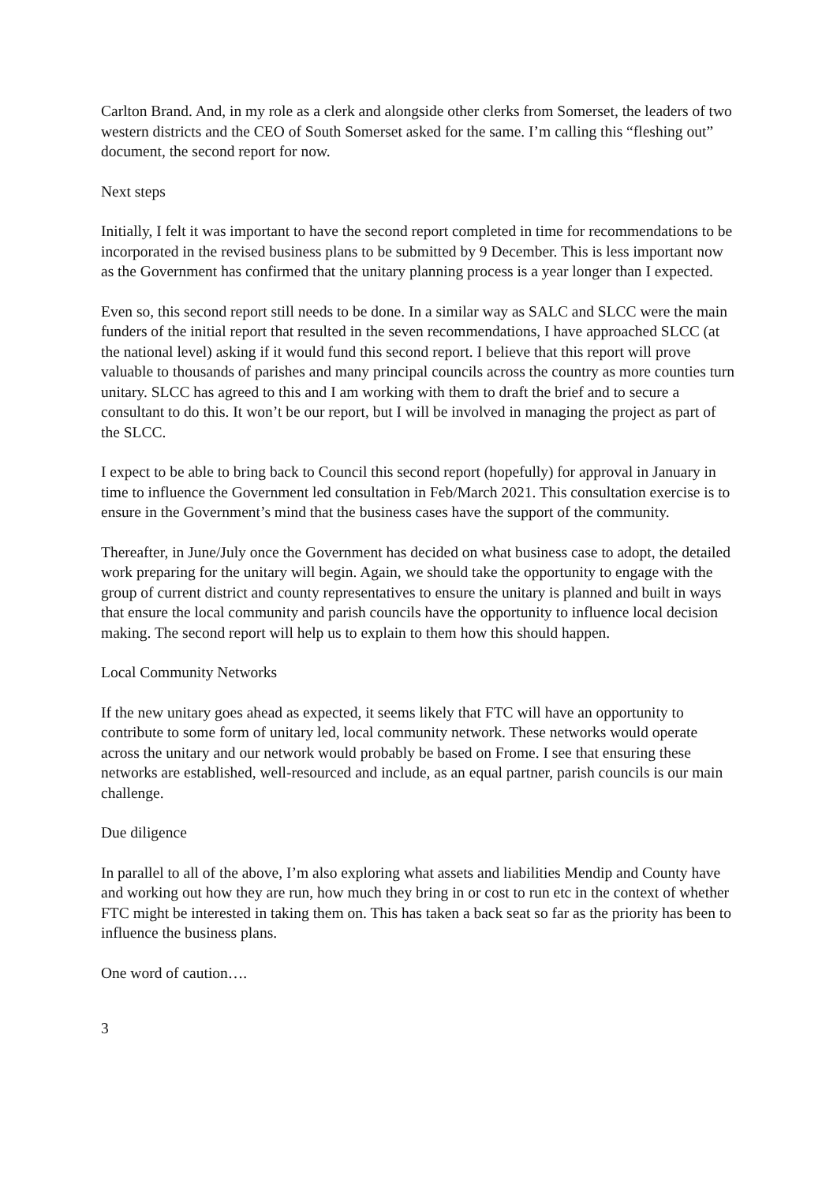Carlton Brand. And, in my role as a clerk and alongside other clerks from Somerset, the leaders of two western districts and the CEO of South Somerset asked for the same. I’m calling this “fleshing out” document, the second report for now.
Next steps
Initially, I felt it was important to have the second report completed in time for recommendations to be incorporated in the revised business plans to be submitted by 9 December. This is less important now as the Government has confirmed that the unitary planning process is a year longer than I expected.
Even so, this second report still needs to be done. In a similar way as SALC and SLCC were the main funders of the initial report that resulted in the seven recommendations, I have approached SLCC (at the national level) asking if it would fund this second report. I believe that this report will prove valuable to thousands of parishes and many principal councils across the country as more counties turn unitary. SLCC has agreed to this and I am working with them to draft the brief and to secure a consultant to do this. It won’t be our report, but I will be involved in managing the project as part of the SLCC.
I expect to be able to bring back to Council this second report (hopefully) for approval in January in time to influence the Government led consultation in Feb/March 2021. This consultation exercise is to ensure in the Government’s mind that the business cases have the support of the community.
Thereafter, in June/July once the Government has decided on what business case to adopt, the detailed work preparing for the unitary will begin. Again, we should take the opportunity to engage with the group of current district and county representatives to ensure the unitary is planned and built in ways that ensure the local community and parish councils have the opportunity to influence local decision making. The second report will help us to explain to them how this should happen.
Local Community Networks
If the new unitary goes ahead as expected, it seems likely that FTC will have an opportunity to contribute to some form of unitary led, local community network. These networks would operate across the unitary and our network would probably be based on Frome. I see that ensuring these networks are established, well-resourced and include, as an equal partner, parish councils is our main challenge.
Due diligence
In parallel to all of the above, I’m also exploring what assets and liabilities Mendip and County have and working out how they are run, how much they bring in or cost to run etc in the context of whether FTC might be interested in taking them on. This has taken a back seat so far as the priority has been to influence the business plans.
One word of caution….
3